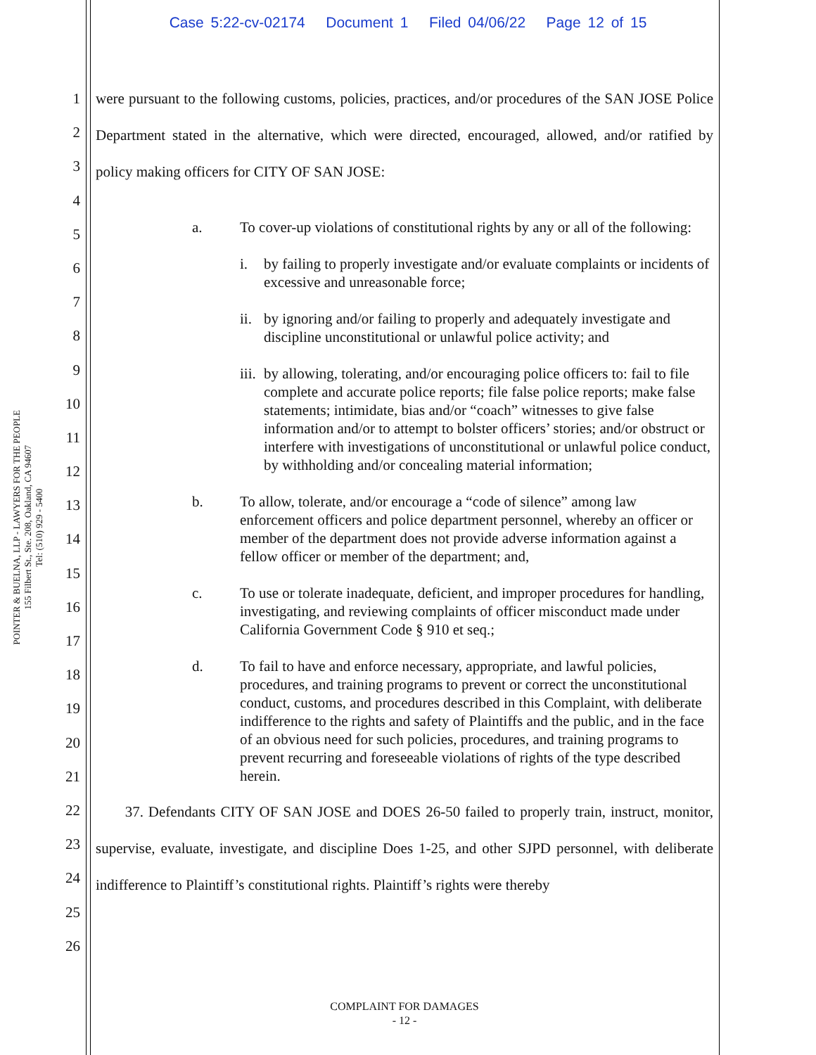Case 5:22-cv-02174 Document 1 Filed 04/06/22 Page 12 of 15
POINTER & BUELNA, LLP - LAWYERS FOR THE PEOPLE
155 Filbert St., Ste. 208, Oakland, CA 94607
Tel: (510) 929 - 5400
1
2
3
4
5
6
7
8
9
10
11
12
13
14
15
16
17
18
19
20
21
22
23
24
25
26
were pursuant to the following customs, policies, practices, and/or procedures of the SAN JOSE Police Department stated in the alternative, which were directed, encouraged, allowed, and/or ratified by policy making officers for CITY OF SAN JOSE:
a. To cover-up violations of constitutional rights by any or all of the following:
i. by failing to properly investigate and/or evaluate complaints or incidents of excessive and unreasonable force;
ii. by ignoring and/or failing to properly and adequately investigate and discipline unconstitutional or unlawful police activity; and
iii. by allowing, tolerating, and/or encouraging police officers to: fail to file complete and accurate police reports; file false police reports; make false statements; intimidate, bias and/or “coach” witnesses to give false information and/or to attempt to bolster officers’ stories; and/or obstruct or interfere with investigations of unconstitutional or unlawful police conduct, by withholding and/or concealing material information;
b. To allow, tolerate, and/or encourage a “code of silence” among law enforcement officers and police department personnel, whereby an officer or member of the department does not provide adverse information against a fellow officer or member of the department; and,
c. To use or tolerate inadequate, deficient, and improper procedures for handling, investigating, and reviewing complaints of officer misconduct made under California Government Code § 910 et seq.;
d. To fail to have and enforce necessary, appropriate, and lawful policies, procedures, and training programs to prevent or correct the unconstitutional conduct, customs, and procedures described in this Complaint, with deliberate indifference to the rights and safety of Plaintiffs and the public, and in the face of an obvious need for such policies, procedures, and training programs to prevent recurring and foreseeable violations of rights of the type described herein.
37. Defendants CITY OF SAN JOSE and DOES 26-50 failed to properly train, instruct, monitor, supervise, evaluate, investigate, and discipline Does 1-25, and other SJPD personnel, with deliberate indifference to Plaintiff’s constitutional rights. Plaintiff’s rights were thereby
COMPLAINT FOR DAMAGES
- 12 -